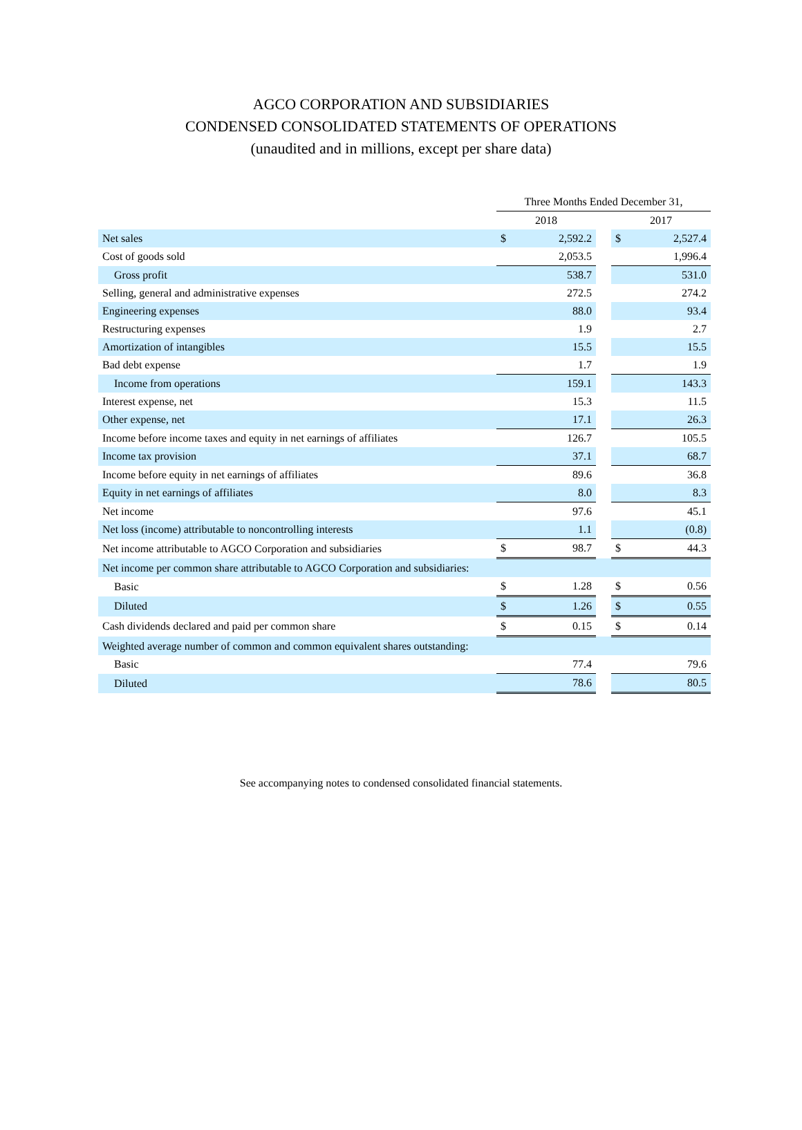AGCO CORPORATION AND SUBSIDIARIES
CONDENSED CONSOLIDATED STATEMENTS OF OPERATIONS
(unaudited and in millions, except per share data)
| | Three Months Ended December 31, | | | | |
| --- | --- | --- | --- | --- | --- |
| | 2018 | | | 2017 | |
| Net sales | $ | 2,592.2 | | $ | 2,527.4 |
| Cost of goods sold | | 2,053.5 | | | 1,996.4 |
| Gross profit | | 538.7 | | | 531.0 |
| Selling, general and administrative expenses | | 272.5 | | | 274.2 |
| Engineering expenses | | 88.0 | | | 93.4 |
| Restructuring expenses | | 1.9 | | | 2.7 |
| Amortization of intangibles | | 15.5 | | | 15.5 |
| Bad debt expense | | 1.7 | | | 1.9 |
| Income from operations | | 159.1 | | | 143.3 |
| Interest expense, net | | 15.3 | | | 11.5 |
| Other expense, net | | 17.1 | | | 26.3 |
| Income before income taxes and equity in net earnings of affiliates | | 126.7 | | | 105.5 |
| Income tax provision | | 37.1 | | | 68.7 |
| Income before equity in net earnings of affiliates | | 89.6 | | | 36.8 |
| Equity in net earnings of affiliates | | 8.0 | | | 8.3 |
| Net income | | 97.6 | | | 45.1 |
| Net loss (income) attributable to noncontrolling interests | | 1.1 | | | (0.8) |
| Net income attributable to AGCO Corporation and subsidiaries | $ | 98.7 | | $ | 44.3 |
| Net income per common share attributable to AGCO Corporation and subsidiaries: | | | | | |
| Basic | $ | 1.28 | | $ | 0.56 |
| Diluted | $ | 1.26 | | $ | 0.55 |
| Cash dividends declared and paid per common share | $ | 0.15 | | $ | 0.14 |
| Weighted average number of common and common equivalent shares outstanding: | | | | | |
| Basic | | 77.4 | | | 79.6 |
| Diluted | | 78.6 | | | 80.5 |
See accompanying notes to condensed consolidated financial statements.